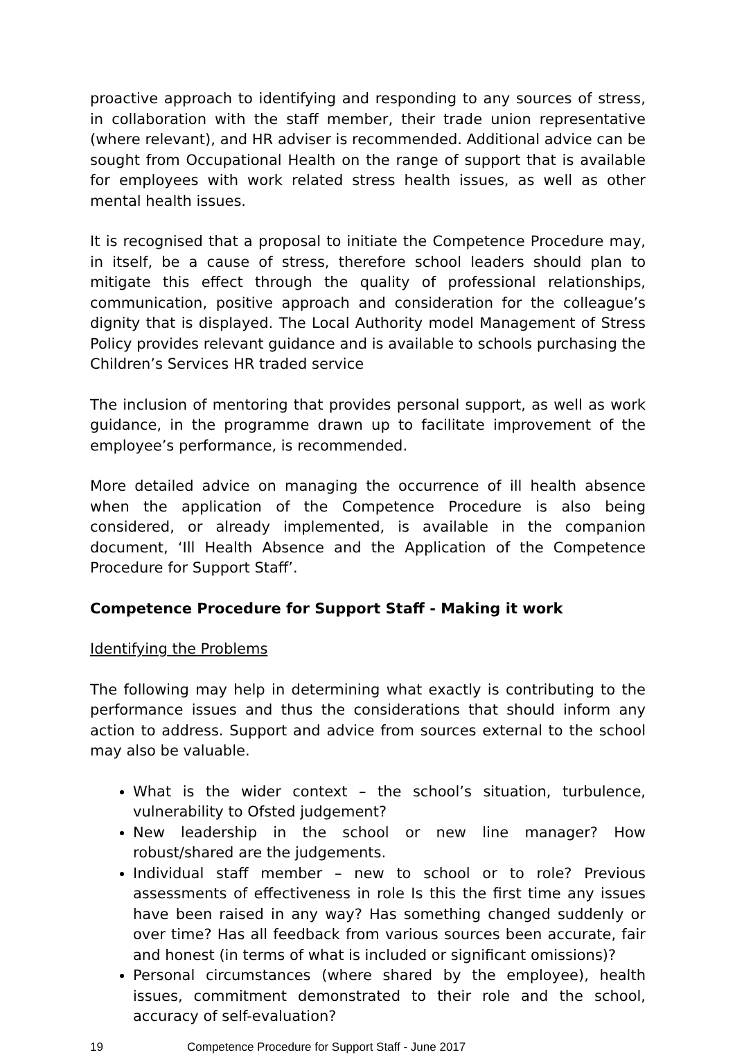proactive approach to identifying and responding to any sources of stress, in collaboration with the staff member, their trade union representative (where relevant), and HR adviser is recommended. Additional advice can be sought from Occupational Health on the range of support that is available for employees with work related stress health issues, as well as other mental health issues.
It is recognised that a proposal to initiate the Competence Procedure may, in itself, be a cause of stress, therefore school leaders should plan to mitigate this effect through the quality of professional relationships, communication, positive approach and consideration for the colleague’s dignity that is displayed. The Local Authority model Management of Stress Policy provides relevant guidance and is available to schools purchasing the Children’s Services HR traded service
The inclusion of mentoring that provides personal support, as well as work guidance, in the programme drawn up to facilitate improvement of the employee’s performance, is recommended.
More detailed advice on managing the occurrence of ill health absence when the application of the Competence Procedure is also being considered, or already implemented, is available in the companion document, ‘Ill Health Absence and the Application of the Competence Procedure for Support Staff’.
Competence Procedure for Support Staff - Making it work
Identifying the Problems
The following may help in determining what exactly is contributing to the performance issues and thus the considerations that should inform any action to address. Support and advice from sources external to the school may also be valuable.
What is the wider context – the school’s situation, turbulence, vulnerability to Ofsted judgement?
New leadership in the school or new line manager? How robust/shared are the judgements.
Individual staff member – new to school or to role? Previous assessments of effectiveness in role Is this the first time any issues have been raised in any way? Has something changed suddenly or over time? Has all feedback from various sources been accurate, fair and honest (in terms of what is included or significant omissions)?
Personal circumstances (where shared by the employee), health issues, commitment demonstrated to their role and the school, accuracy of self-evaluation?
19 Competence Procedure for Support Staff - June 2017